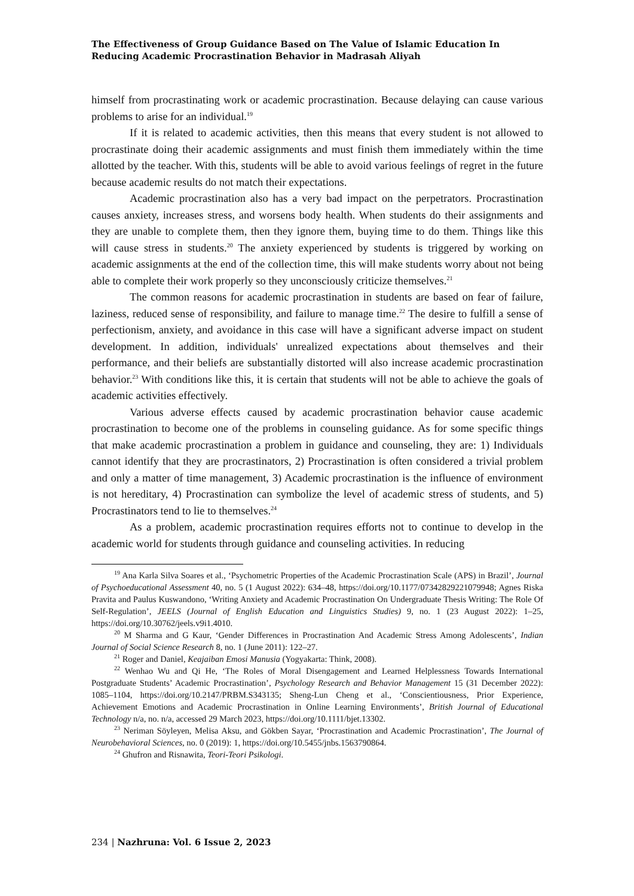The Effectiveness of Group Guidance Based on The Value of Islamic Education In Reducing Academic Procrastination Behavior in Madrasah Aliyah
himself from procrastinating work or academic procrastination. Because delaying can cause various problems to arise for an individual.<sup>19</sup>
If it is related to academic activities, then this means that every student is not allowed to procrastinate doing their academic assignments and must finish them immediately within the time allotted by the teacher. With this, students will be able to avoid various feelings of regret in the future because academic results do not match their expectations.
Academic procrastination also has a very bad impact on the perpetrators. Procrastination causes anxiety, increases stress, and worsens body health. When students do their assignments and they are unable to complete them, then they ignore them, buying time to do them. Things like this will cause stress in students.<sup>20</sup> The anxiety experienced by students is triggered by working on academic assignments at the end of the collection time, this will make students worry about not being able to complete their work properly so they unconsciously criticize themselves.<sup>21</sup>
The common reasons for academic procrastination in students are based on fear of failure, laziness, reduced sense of responsibility, and failure to manage time.<sup>22</sup> The desire to fulfill a sense of perfectionism, anxiety, and avoidance in this case will have a significant adverse impact on student development. In addition, individuals' unrealized expectations about themselves and their performance, and their beliefs are substantially distorted will also increase academic procrastination behavior.<sup>23</sup> With conditions like this, it is certain that students will not be able to achieve the goals of academic activities effectively.
Various adverse effects caused by academic procrastination behavior cause academic procrastination to become one of the problems in counseling guidance. As for some specific things that make academic procrastination a problem in guidance and counseling, they are: 1) Individuals cannot identify that they are procrastinators, 2) Procrastination is often considered a trivial problem and only a matter of time management, 3) Academic procrastination is the influence of environment is not hereditary, 4) Procrastination can symbolize the level of academic stress of students, and 5) Procrastinators tend to lie to themselves.<sup>24</sup>
As a problem, academic procrastination requires efforts not to continue to develop in the academic world for students through guidance and counseling activities. In reducing
<sup>19</sup> Ana Karla Silva Soares et al., ‘Psychometric Properties of the Academic Procrastination Scale (APS) in Brazil’, Journal of Psychoeducational Assessment 40, no. 5 (1 August 2022): 634–48, https://doi.org/10.1177/07342829221079948; Agnes Riska Pravita and Paulus Kuswandono, ‘Writing Anxiety and Academic Procrastination On Undergraduate Thesis Writing: The Role Of Self-Regulation’, JEELS (Journal of English Education and Linguistics Studies) 9, no. 1 (23 August 2022): 1–25, https://doi.org/10.30762/jeels.v9i1.4010.
<sup>20</sup> M Sharma and G Kaur, ‘Gender Differences in Procrastination And Academic Stress Among Adolescents’, Indian Journal of Social Science Research 8, no. 1 (June 2011): 122–27.
<sup>21</sup> Roger and Daniel, Keajaiban Emosi Manusia (Yogyakarta: Think, 2008).
<sup>22</sup> Wenhao Wu and Qi He, ‘The Roles of Moral Disengagement and Learned Helplessness Towards International Postgraduate Students’ Academic Procrastination’, Psychology Research and Behavior Management 15 (31 December 2022): 1085–1104, https://doi.org/10.2147/PRBM.S343135; Sheng-Lun Cheng et al., ‘Conscientiousness, Prior Experience, Achievement Emotions and Academic Procrastination in Online Learning Environments’, British Journal of Educational Technology n/a, no. n/a, accessed 29 March 2023, https://doi.org/10.1111/bjet.13302.
<sup>23</sup> Neriman Söyleyen, Melisa Aksu, and Gökben Sayar, ‘Procrastination and Academic Procrastination’, The Journal of Neurobehavioral Sciences, no. 0 (2019): 1, https://doi.org/10.5455/jnbs.1563790864.
<sup>24</sup> Ghufron and Risnawita, Teori-Teori Psikologi.
234 | Nazhruna: Vol. 6 Issue 2, 2023